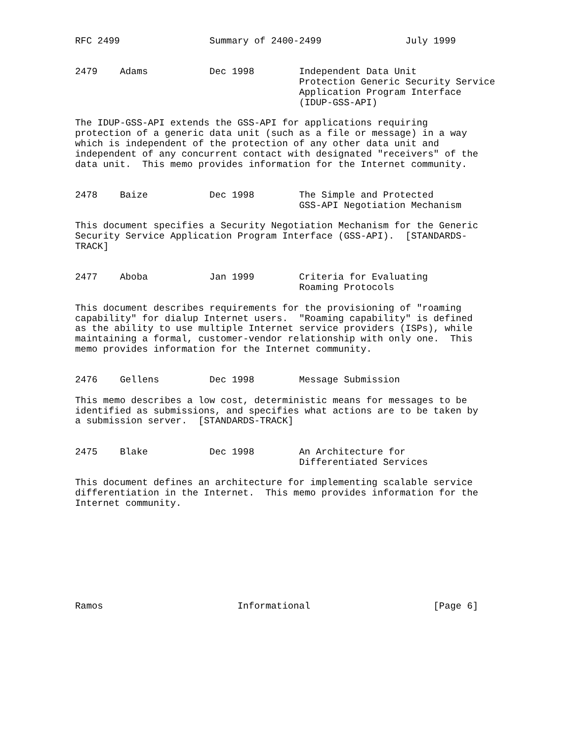RFC 2499                Summary of 2400-2499               July 1999


2479    Adams           Dec 1998        Independent Data Unit
                                        Protection Generic Security Service
                                        Application Program Interface
                                        (IDUP-GSS-API)

The IDUP-GSS-API extends the GSS-API for applications requiring
protection of a generic data unit (such as a file or message) in a way
which is independent of the protection of any other data unit and
independent of any concurrent contact with designated "receivers" of the
data unit.  This memo provides information for the Internet community.


2478    Baize           Dec 1998        The Simple and Protected
                                        GSS-API Negotiation Mechanism

This document specifies a Security Negotiation Mechanism for the Generic
Security Service Application Program Interface (GSS-API).  [STANDARDS-
TRACK]


2477    Aboba           Jan 1999        Criteria for Evaluating
                                        Roaming Protocols

This document describes requirements for the provisioning of "roaming
capability" for dialup Internet users.  "Roaming capability" is defined
as the ability to use multiple Internet service providers (ISPs), while
maintaining a formal, customer-vendor relationship with only one.  This
memo provides information for the Internet community.


2476    Gellens         Dec 1998        Message Submission

This memo describes a low cost, deterministic means for messages to be
identified as submissions, and specifies what actions are to be taken by
a submission server.  [STANDARDS-TRACK]


2475    Blake           Dec 1998        An Architecture for
                                        Differentiated Services

This document defines an architecture for implementing scalable service
differentiation in the Internet.  This memo provides information for the
Internet community.









Ramos                        Informational                      [Page 6]